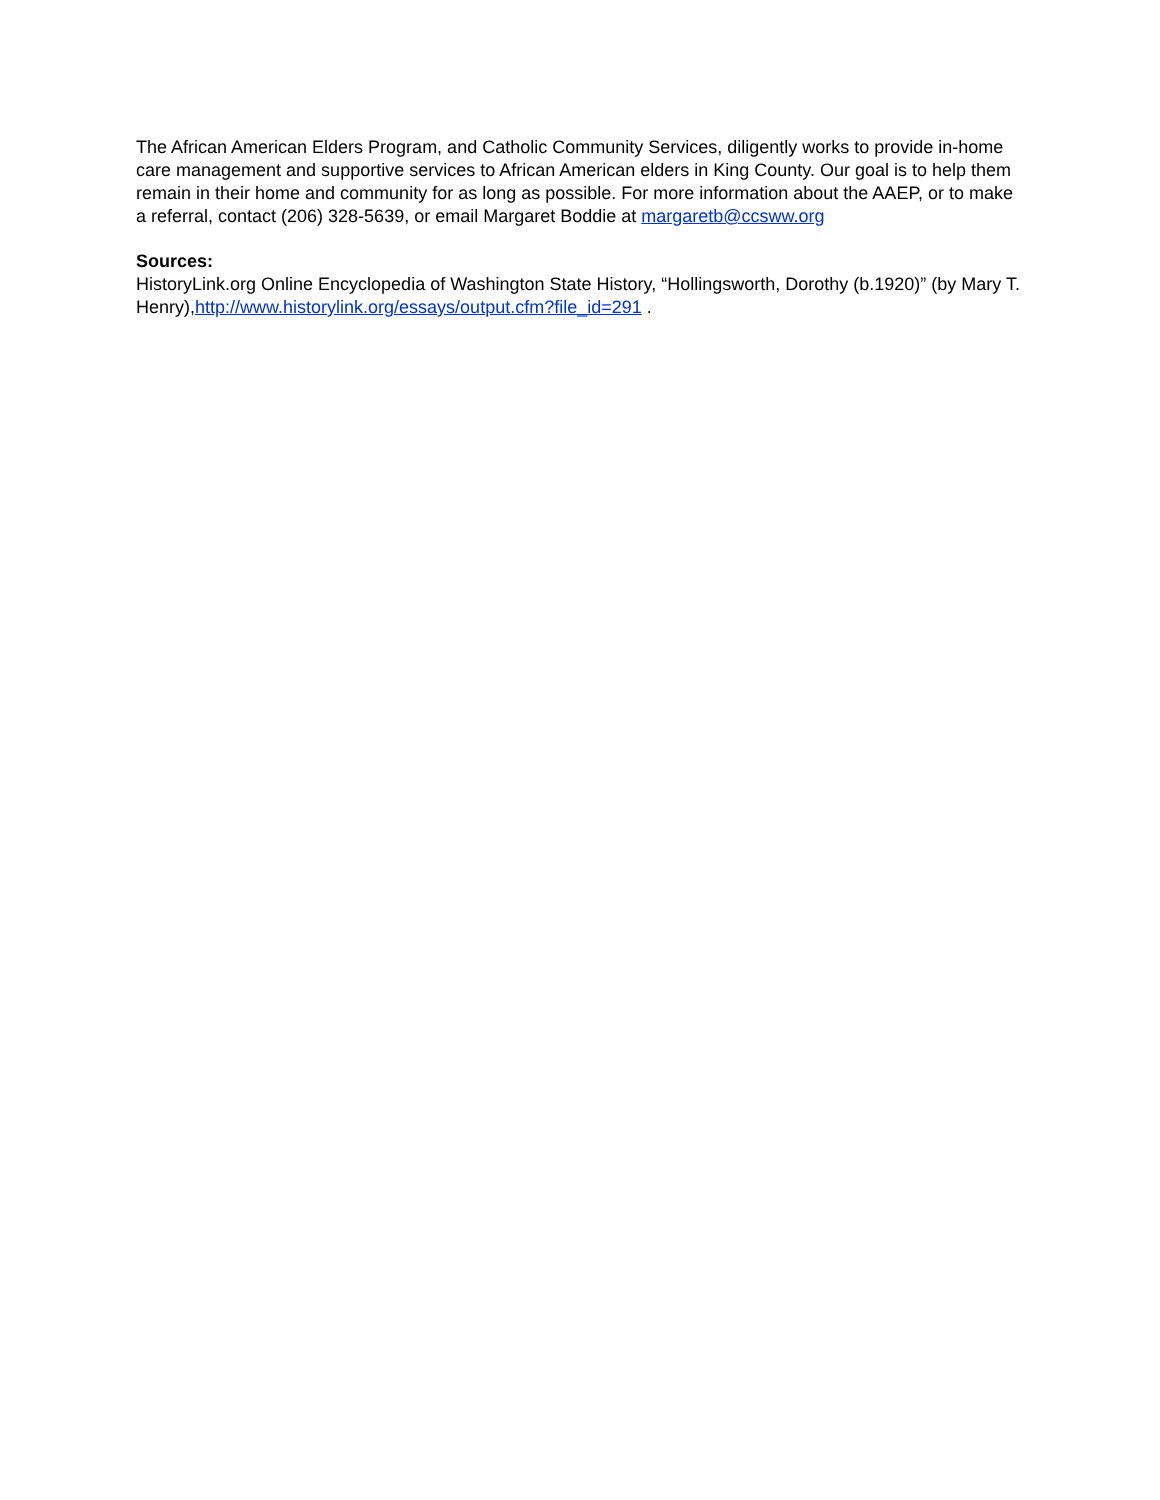The African American Elders Program, and Catholic Community Services, diligently works to provide in-home care management and supportive services to African American elders in King County. Our goal is to help them remain in their home and community for as long as possible. For more information about the AAEP, or to make a referral, contact (206) 328-5639, or email Margaret Boddie at margaretb@ccsww.org
Sources:
HistoryLink.org Online Encyclopedia of Washington State History, “Hollingsworth, Dorothy (b.1920)” (by Mary T. Henry),http://www.historylink.org/essays/output.cfm?file_id=291 .